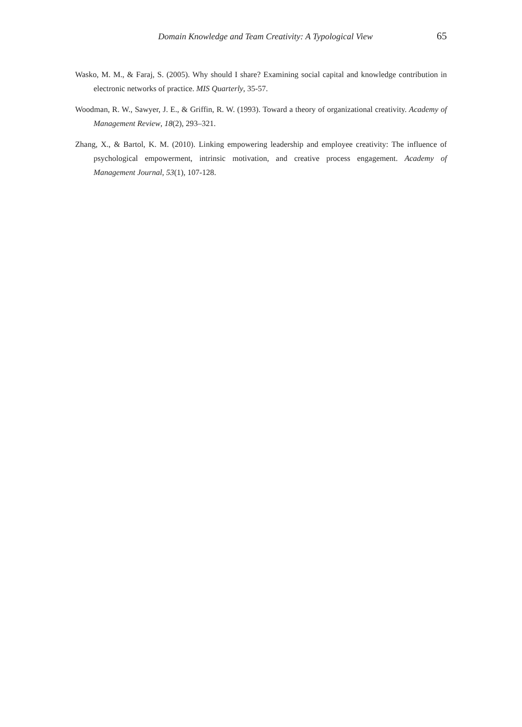Domain Knowledge and Team Creativity: A Typological View 65
Wasko, M. M., & Faraj, S. (2005). Why should I share? Examining social capital and knowledge contribution in electronic networks of practice. MIS Quarterly, 35-57.
Woodman, R. W., Sawyer, J. E., & Griffin, R. W. (1993). Toward a theory of organizational creativity. Academy of Management Review, 18(2), 293–321.
Zhang, X., & Bartol, K. M. (2010). Linking empowering leadership and employee creativity: The influence of psychological empowerment, intrinsic motivation, and creative process engagement. Academy of Management Journal, 53(1), 107-128.